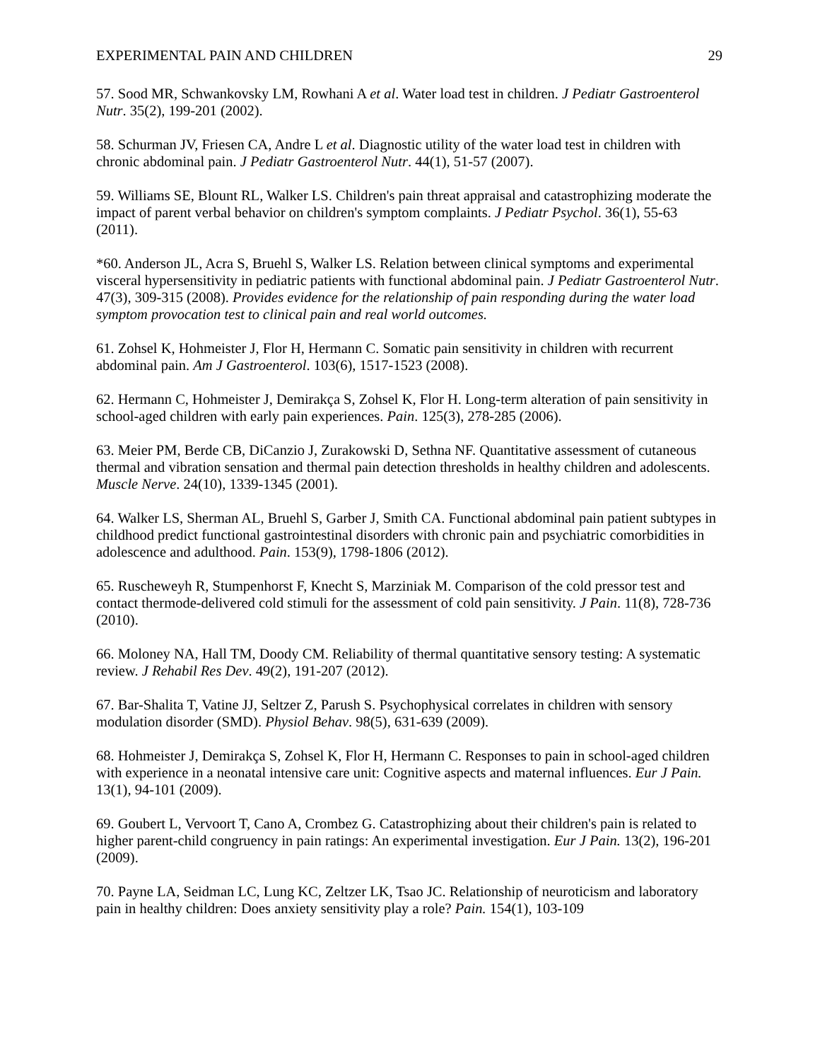EXPERIMENTAL PAIN AND CHILDREN 29
57. Sood MR, Schwankovsky LM, Rowhani A et al. Water load test in children. J Pediatr Gastroenterol Nutr. 35(2), 199-201 (2002).
58. Schurman JV, Friesen CA, Andre L et al. Diagnostic utility of the water load test in children with chronic abdominal pain. J Pediatr Gastroenterol Nutr. 44(1), 51-57 (2007).
59. Williams SE, Blount RL, Walker LS. Children's pain threat appraisal and catastrophizing moderate the impact of parent verbal behavior on children's symptom complaints. J Pediatr Psychol. 36(1), 55-63 (2011).
*60. Anderson JL, Acra S, Bruehl S, Walker LS. Relation between clinical symptoms and experimental visceral hypersensitivity in pediatric patients with functional abdominal pain. J Pediatr Gastroenterol Nutr. 47(3), 309-315 (2008). Provides evidence for the relationship of pain responding during the water load symptom provocation test to clinical pain and real world outcomes.
61. Zohsel K, Hohmeister J, Flor H, Hermann C. Somatic pain sensitivity in children with recurrent abdominal pain. Am J Gastroenterol. 103(6), 1517-1523 (2008).
62. Hermann C, Hohmeister J, Demirakça S, Zohsel K, Flor H. Long-term alteration of pain sensitivity in school-aged children with early pain experiences. Pain. 125(3), 278-285 (2006).
63. Meier PM, Berde CB, DiCanzio J, Zurakowski D, Sethna NF. Quantitative assessment of cutaneous thermal and vibration sensation and thermal pain detection thresholds in healthy children and adolescents. Muscle Nerve. 24(10), 1339-1345 (2001).
64. Walker LS, Sherman AL, Bruehl S, Garber J, Smith CA. Functional abdominal pain patient subtypes in childhood predict functional gastrointestinal disorders with chronic pain and psychiatric comorbidities in adolescence and adulthood. Pain. 153(9), 1798-1806 (2012).
65. Ruscheweyh R, Stumpenhorst F, Knecht S, Marziniak M. Comparison of the cold pressor test and contact thermode-delivered cold stimuli for the assessment of cold pain sensitivity. J Pain. 11(8), 728-736 (2010).
66. Moloney NA, Hall TM, Doody CM. Reliability of thermal quantitative sensory testing: A systematic review. J Rehabil Res Dev. 49(2), 191-207 (2012).
67. Bar-Shalita T, Vatine JJ, Seltzer Z, Parush S. Psychophysical correlates in children with sensory modulation disorder (SMD). Physiol Behav. 98(5), 631-639 (2009).
68. Hohmeister J, Demirakça S, Zohsel K, Flor H, Hermann C. Responses to pain in school-aged children with experience in a neonatal intensive care unit: Cognitive aspects and maternal influences. Eur J Pain. 13(1), 94-101 (2009).
69. Goubert L, Vervoort T, Cano A, Crombez G. Catastrophizing about their children's pain is related to higher parent-child congruency in pain ratings: An experimental investigation. Eur J Pain. 13(2), 196-201 (2009).
70. Payne LA, Seidman LC, Lung KC, Zeltzer LK, Tsao JC. Relationship of neuroticism and laboratory pain in healthy children: Does anxiety sensitivity play a role? Pain. 154(1), 103-109